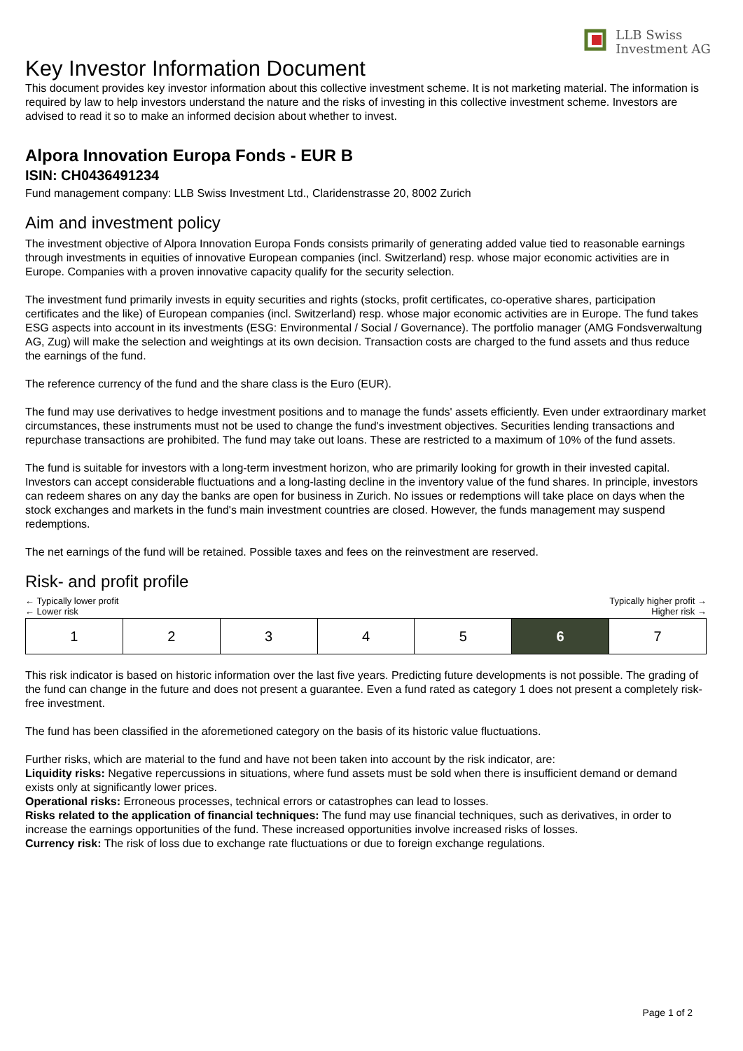LLB Swiss
Investment AG
Key Investor Information Document
This document provides key investor information about this collective investment scheme. It is not marketing material. The information is required by law to help investors understand the nature and the risks of investing in this collective investment scheme. Investors are advised to read it so to make an informed decision about whether to invest.
Alpora Innovation Europa Fonds - EUR B
ISIN: CH0436491234
Fund management company: LLB Swiss Investment Ltd., Claridenstrasse 20, 8002 Zurich
Aim and investment policy
The investment objective of Alpora Innovation Europa Fonds consists primarily of generating added value tied to reasonable earnings through investments in equities of innovative European companies (incl. Switzerland) resp. whose major economic activities are in Europe. Companies with a proven innovative capacity qualify for the security selection.
The investment fund primarily invests in equity securities and rights (stocks, profit certificates, co-operative shares, participation certificates and the like) of European companies (incl. Switzerland) resp. whose major economic activities are in Europe. The fund takes ESG aspects into account in its investments (ESG: Environmental / Social / Governance). The portfolio manager (AMG Fondsverwaltung AG, Zug) will make the selection and weightings at its own decision. Transaction costs are charged to the fund assets and thus reduce the earnings of the fund.
The reference currency of the fund and the share class is the Euro (EUR).
The fund may use derivatives to hedge investment positions and to manage the funds' assets efficiently. Even under extraordinary market circumstances, these instruments must not be used to change the fund's investment objectives. Securities lending transactions and repurchase transactions are prohibited. The fund may take out loans. These are restricted to a maximum of 10% of the fund assets.
The fund is suitable for investors with a long-term investment horizon, who are primarily looking for growth in their invested capital. Investors can accept considerable fluctuations and a long-lasting decline in the inventory value of the fund shares. In principle, investors can redeem shares on any day the banks are open for business in Zurich. No issues or redemptions will take place on days when the stock exchanges and markets in the fund's main investment countries are closed. However, the funds management may suspend redemptions.
The net earnings of the fund will be retained. Possible taxes and fees on the reinvestment are reserved.
Risk- and profit profile
← Typically lower profit
← Lower risk
Typically higher profit →
Higher risk →
| 1 | 2 | 3 | 4 | 5 | 6 | 7 |
This risk indicator is based on historic information over the last five years. Predicting future developments is not possible. The grading of the fund can change in the future and does not present a guarantee. Even a fund rated as category 1 does not present a completely risk-free investment.
The fund has been classified in the aforemetioned category on the basis of its historic value fluctuations.
Further risks, which are material to the fund and have not been taken into account by the risk indicator, are:
Liquidity risks: Negative repercussions in situations, where fund assets must be sold when there is insufficient demand or demand exists only at significantly lower prices.
Operational risks: Erroneous processes, technical errors or catastrophes can lead to losses.
Risks related to the application of financial techniques: The fund may use financial techniques, such as derivatives, in order to increase the earnings opportunities of the fund. These increased opportunities involve increased risks of losses.
Currency risk: The risk of loss due to exchange rate fluctuations or due to foreign exchange regulations.
Page 1 of 2